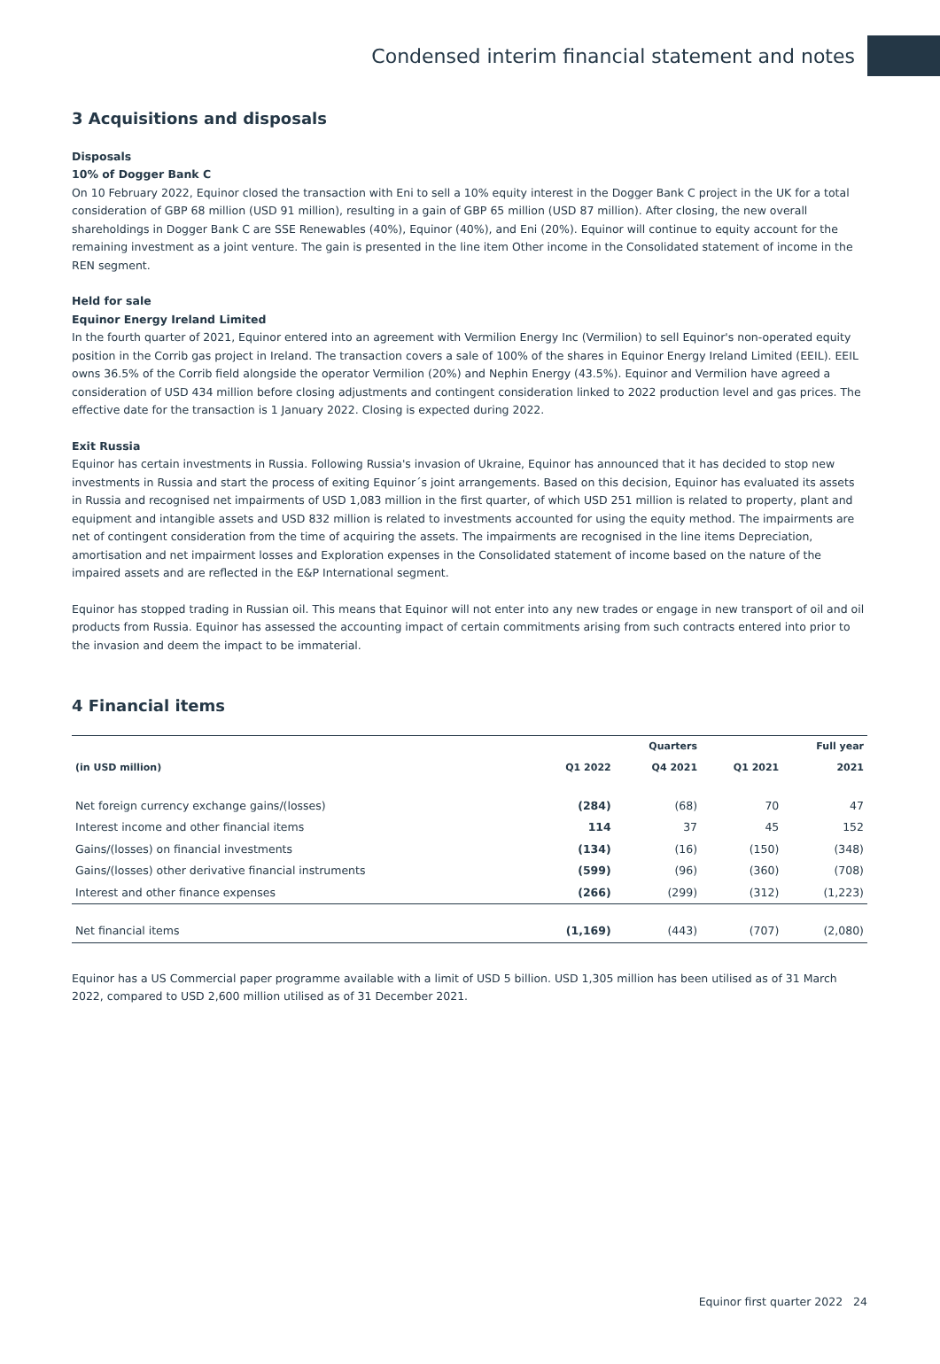Condensed interim financial statement and notes
3 Acquisitions and disposals
Disposals
10% of Dogger Bank C
On 10 February 2022, Equinor closed the transaction with Eni to sell a 10% equity interest in the Dogger Bank C project in the UK for a total consideration of GBP 68 million (USD 91 million), resulting in a gain of GBP 65 million (USD 87 million). After closing, the new overall shareholdings in Dogger Bank C are SSE Renewables (40%), Equinor (40%), and Eni (20%). Equinor will continue to equity account for the remaining investment as a joint venture. The gain is presented in the line item Other income in the Consolidated statement of income in the REN segment.
Held for sale
Equinor Energy Ireland Limited
In the fourth quarter of 2021, Equinor entered into an agreement with Vermilion Energy Inc (Vermilion) to sell Equinor's non-operated equity position in the Corrib gas project in Ireland. The transaction covers a sale of 100% of the shares in Equinor Energy Ireland Limited (EEIL). EEIL owns 36.5% of the Corrib field alongside the operator Vermilion (20%) and Nephin Energy (43.5%). Equinor and Vermilion have agreed a consideration of USD 434 million before closing adjustments and contingent consideration linked to 2022 production level and gas prices. The effective date for the transaction is 1 January 2022. Closing is expected during 2022.
Exit Russia
Equinor has certain investments in Russia. Following Russia's invasion of Ukraine, Equinor has announced that it has decided to stop new investments in Russia and start the process of exiting Equinor´s joint arrangements. Based on this decision, Equinor has evaluated its assets in Russia and recognised net impairments of USD 1,083 million in the first quarter, of which USD 251 million is related to property, plant and equipment and intangible assets and USD 832 million is related to investments accounted for using the equity method. The impairments are net of contingent consideration from the time of acquiring the assets. The impairments are recognised in the line items Depreciation, amortisation and net impairment losses and Exploration expenses in the Consolidated statement of income based on the nature of the impaired assets and are reflected in the E&P International segment.
Equinor has stopped trading in Russian oil. This means that Equinor will not enter into any new trades or engage in new transport of oil and oil products from Russia. Equinor has assessed the accounting impact of certain commitments arising from such contracts entered into prior to the invasion and deem the impact to be immaterial.
4 Financial items
| | | Quarters | | Full year |
| --- | --- | --- | --- | --- |
| (in USD million) | Q1 2022 | Q4 2021 | Q1 2021 | 2021 |
| Net foreign currency exchange gains/(losses) | (284) | (68) | 70 | 47 |
| Interest income and other financial items | 114 | 37 | 45 | 152 |
| Gains/(losses) on financial investments | (134) | (16) | (150) | (348) |
| Gains/(losses) other derivative financial instruments | (599) | (96) | (360) | (708) |
| Interest and other finance expenses | (266) | (299) | (312) | (1,223) |
| Net financial items | (1,169) | (443) | (707) | (2,080) |
Equinor has a US Commercial paper programme available with a limit of USD 5 billion. USD 1,305 million has been utilised as of 31 March 2022, compared to USD 2,600 million utilised as of 31 December 2021.
Equinor first quarter 2022 24